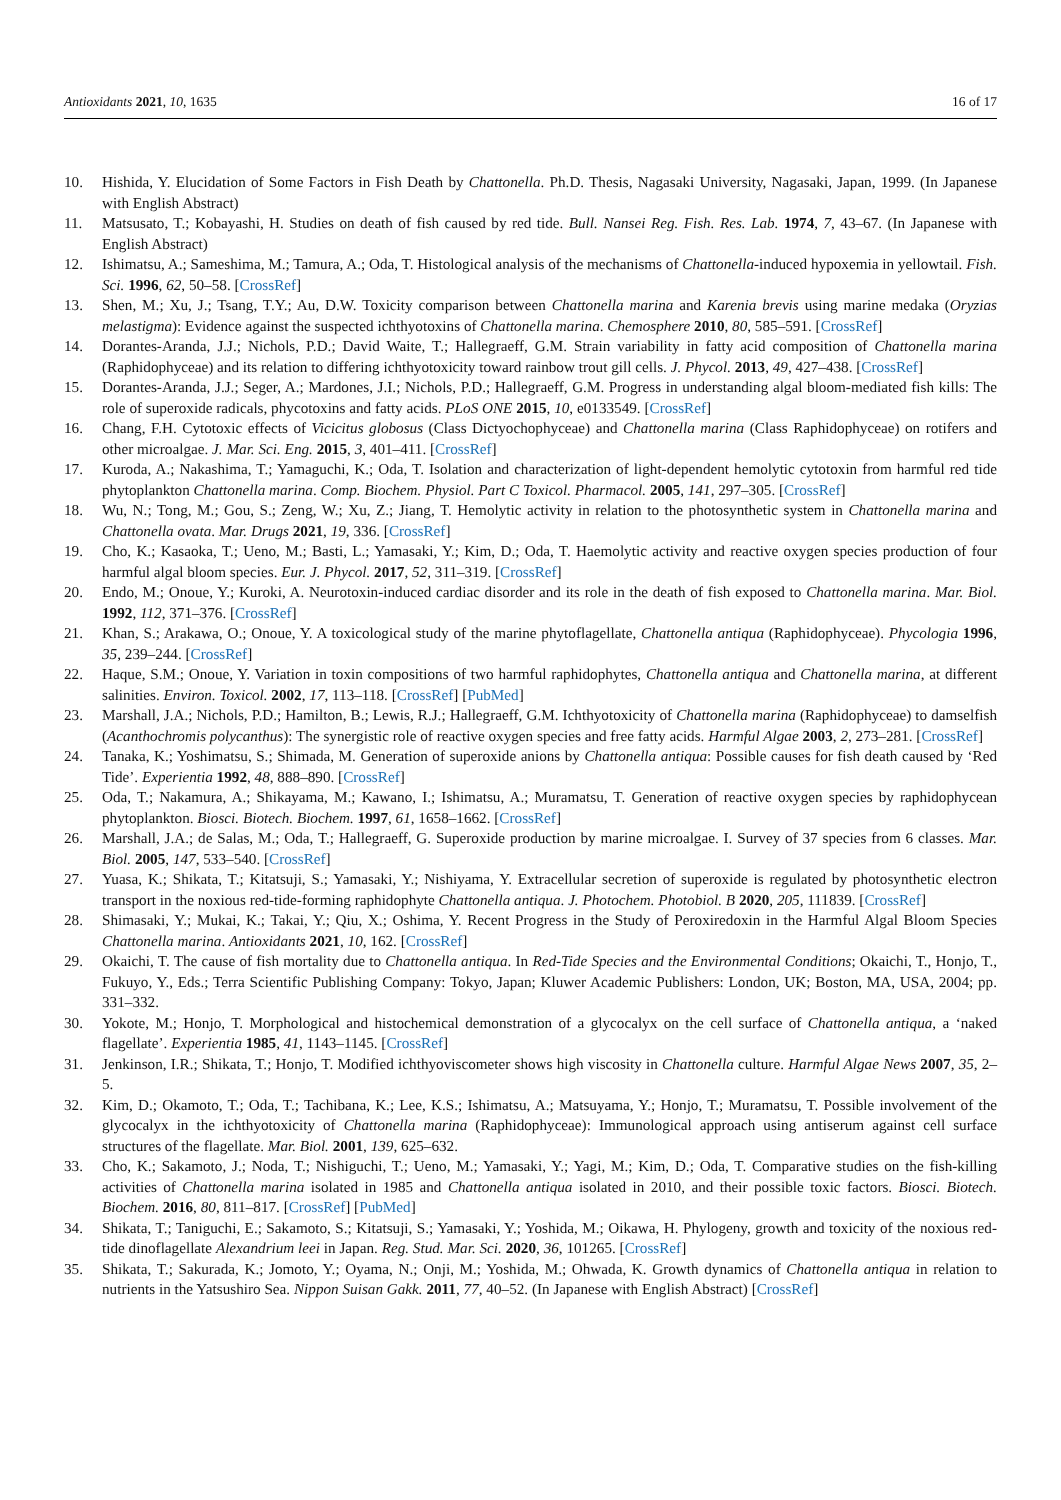Antioxidants 2021, 10, 1635 16 of 17
10. Hishida, Y. Elucidation of Some Factors in Fish Death by Chattonella. Ph.D. Thesis, Nagasaki University, Nagasaki, Japan, 1999. (In Japanese with English Abstract)
11. Matsusato, T.; Kobayashi, H. Studies on death of fish caused by red tide. Bull. Nansei Reg. Fish. Res. Lab. 1974, 7, 43–67. (In Japanese with English Abstract)
12. Ishimatsu, A.; Sameshima, M.; Tamura, A.; Oda, T. Histological analysis of the mechanisms of Chattonella-induced hypoxemia in yellowtail. Fish. Sci. 1996, 62, 50–58. [CrossRef]
13. Shen, M.; Xu, J.; Tsang, T.Y.; Au, D.W. Toxicity comparison between Chattonella marina and Karenia brevis using marine medaka (Oryzias melastigma): Evidence against the suspected ichthyotoxins of Chattonella marina. Chemosphere 2010, 80, 585–591. [CrossRef]
14. Dorantes-Aranda, J.J.; Nichols, P.D.; David Waite, T.; Hallegraeff, G.M. Strain variability in fatty acid composition of Chattonella marina (Raphidophyceae) and its relation to differing ichthyotoxicity toward rainbow trout gill cells. J. Phycol. 2013, 49, 427–438. [CrossRef]
15. Dorantes-Aranda, J.J.; Seger, A.; Mardones, J.I.; Nichols, P.D.; Hallegraeff, G.M. Progress in understanding algal bloom-mediated fish kills: The role of superoxide radicals, phycotoxins and fatty acids. PLoS ONE 2015, 10, e0133549. [CrossRef]
16. Chang, F.H. Cytotoxic effects of Vicicitus globosus (Class Dictyochophyceae) and Chattonella marina (Class Raphidophyceae) on rotifers and other microalgae. J. Mar. Sci. Eng. 2015, 3, 401–411. [CrossRef]
17. Kuroda, A.; Nakashima, T.; Yamaguchi, K.; Oda, T. Isolation and characterization of light-dependent hemolytic cytotoxin from harmful red tide phytoplankton Chattonella marina. Comp. Biochem. Physiol. Part C Toxicol. Pharmacol. 2005, 141, 297–305. [CrossRef]
18. Wu, N.; Tong, M.; Gou, S.; Zeng, W.; Xu, Z.; Jiang, T. Hemolytic activity in relation to the photosynthetic system in Chattonella marina and Chattonella ovata. Mar. Drugs 2021, 19, 336. [CrossRef]
19. Cho, K.; Kasaoka, T.; Ueno, M.; Basti, L.; Yamasaki, Y.; Kim, D.; Oda, T. Haemolytic activity and reactive oxygen species production of four harmful algal bloom species. Eur. J. Phycol. 2017, 52, 311–319. [CrossRef]
20. Endo, M.; Onoue, Y.; Kuroki, A. Neurotoxin-induced cardiac disorder and its role in the death of fish exposed to Chattonella marina. Mar. Biol. 1992, 112, 371–376. [CrossRef]
21. Khan, S.; Arakawa, O.; Onoue, Y. A toxicological study of the marine phytoflagellate, Chattonella antiqua (Raphidophyceae). Phycologia 1996, 35, 239–244. [CrossRef]
22. Haque, S.M.; Onoue, Y. Variation in toxin compositions of two harmful raphidophytes, Chattonella antiqua and Chattonella marina, at different salinities. Environ. Toxicol. 2002, 17, 113–118. [CrossRef] [PubMed]
23. Marshall, J.A.; Nichols, P.D.; Hamilton, B.; Lewis, R.J.; Hallegraeff, G.M. Ichthyotoxicity of Chattonella marina (Raphidophyceae) to damselfish (Acanthochromis polycanthus): The synergistic role of reactive oxygen species and free fatty acids. Harmful Algae 2003, 2, 273–281. [CrossRef]
24. Tanaka, K.; Yoshimatsu, S.; Shimada, M. Generation of superoxide anions by Chattonella antiqua: Possible causes for fish death caused by ‘Red Tide’. Experientia 1992, 48, 888–890. [CrossRef]
25. Oda, T.; Nakamura, A.; Shikayama, M.; Kawano, I.; Ishimatsu, A.; Muramatsu, T. Generation of reactive oxygen species by raphidophycean phytoplankton. Biosci. Biotech. Biochem. 1997, 61, 1658–1662. [CrossRef]
26. Marshall, J.A.; de Salas, M.; Oda, T.; Hallegraeff, G. Superoxide production by marine microalgae. I. Survey of 37 species from 6 classes. Mar. Biol. 2005, 147, 533–540. [CrossRef]
27. Yuasa, K.; Shikata, T.; Kitatsuji, S.; Yamasaki, Y.; Nishiyama, Y. Extracellular secretion of superoxide is regulated by photosynthetic electron transport in the noxious red-tide-forming raphidophyte Chattonella antiqua. J. Photochem. Photobiol. B 2020, 205, 111839. [CrossRef]
28. Shimasaki, Y.; Mukai, K.; Takai, Y.; Qiu, X.; Oshima, Y. Recent Progress in the Study of Peroxiredoxin in the Harmful Algal Bloom Species Chattonella marina. Antioxidants 2021, 10, 162. [CrossRef]
29. Okaichi, T. The cause of fish mortality due to Chattonella antiqua. In Red-Tide Species and the Environmental Conditions; Okaichi, T., Honjo, T., Fukuyo, Y., Eds.; Terra Scientific Publishing Company: Tokyo, Japan; Kluwer Academic Publishers: London, UK; Boston, MA, USA, 2004; pp. 331–332.
30. Yokote, M.; Honjo, T. Morphological and histochemical demonstration of a glycocalyx on the cell surface of Chattonella antiqua, a ‘naked flagellate’. Experientia 1985, 41, 1143–1145. [CrossRef]
31. Jenkinson, I.R.; Shikata, T.; Honjo, T. Modified ichthyoviscometer shows high viscosity in Chattonella culture. Harmful Algae News 2007, 35, 2–5.
32. Kim, D.; Okamoto, T.; Oda, T.; Tachibana, K.; Lee, K.S.; Ishimatsu, A.; Matsuyama, Y.; Honjo, T.; Muramatsu, T. Possible involvement of the glycocalyx in the ichthyotoxicity of Chattonella marina (Raphidophyceae): Immunological approach using antiserum against cell surface structures of the flagellate. Mar. Biol. 2001, 139, 625–632.
33. Cho, K.; Sakamoto, J.; Noda, T.; Nishiguchi, T.; Ueno, M.; Yamasaki, Y.; Yagi, M.; Kim, D.; Oda, T. Comparative studies on the fish-killing activities of Chattonella marina isolated in 1985 and Chattonella antiqua isolated in 2010, and their possible toxic factors. Biosci. Biotech. Biochem. 2016, 80, 811–817. [CrossRef] [PubMed]
34. Shikata, T.; Taniguchi, E.; Sakamoto, S.; Kitatsuji, S.; Yamasaki, Y.; Yoshida, M.; Oikawa, H. Phylogeny, growth and toxicity of the noxious red-tide dinoflagellate Alexandrium leei in Japan. Reg. Stud. Mar. Sci. 2020, 36, 101265. [CrossRef]
35. Shikata, T.; Sakurada, K.; Jomoto, Y.; Oyama, N.; Onji, M.; Yoshida, M.; Ohwada, K. Growth dynamics of Chattonella antiqua in relation to nutrients in the Yatsushiro Sea. Nippon Suisan Gakk. 2011, 77, 40–52. (In Japanese with English Abstract) [CrossRef]